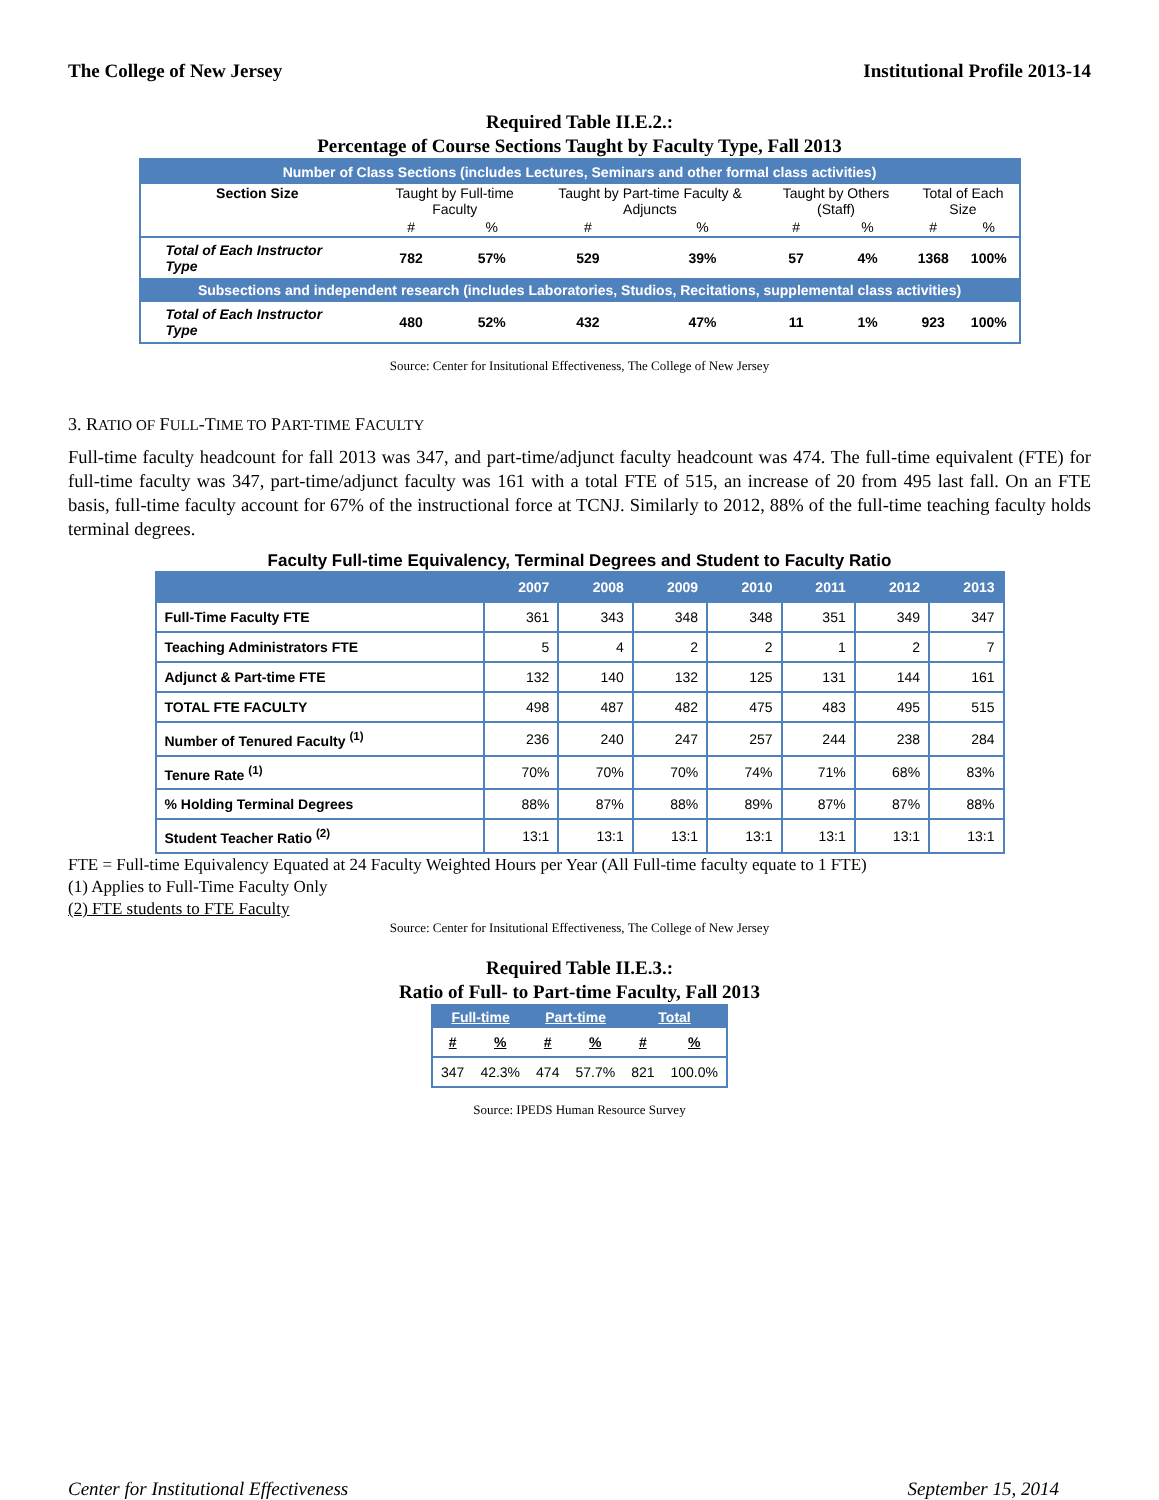The College of New Jersey Institutional Profile 2013-14
Required Table II.E.2.:
Percentage of Course Sections Taught by Faculty Type, Fall 2013
| Number of Class Sections (includes Lectures, Seminars and other formal class activities) | | | | | | | | |
| Section Size | Taught by Full-time Faculty | | Taught by Part-time Faculty & Adjuncts | | Taught by Others (Staff) | | Total of Each Size | |
| | # | % | # | % | # | % | # | % |
| Total of Each Instructor Type | 782 | 57% | 529 | 39% | 57 | 4% | 1368 | 100% |
| Subsections and independent research (includes Laboratories, Studios, Recitations, supplemental class activities) | | | | | | | | |
| Total of Each Instructor Type | 480 | 52% | 432 | 47% | 11 | 1% | 923 | 100% |
Source: Center for Insitutional Effectiveness, The College of New Jersey
3. RATIO OF FULL-TIME TO PART-TIME FACULTY
Full-time faculty headcount for fall 2013 was 347, and part-time/adjunct faculty headcount was 474. The full-time equivalent (FTE) for full-time faculty was 347, part-time/adjunct faculty was 161 with a total FTE of 515, an increase of 20 from 495 last fall. On an FTE basis, full-time faculty account for 67% of the instructional force at TCNJ. Similarly to 2012, 88% of the full-time teaching faculty holds terminal degrees.
Faculty Full-time Equivalency, Terminal Degrees and Student to Faculty Ratio
| | 2007 | 2008 | 2009 | 2010 | 2011 | 2012 | 2013 |
| --- | --- | --- | --- | --- | --- | --- | --- |
| Full-Time Faculty FTE | 361 | 343 | 348 | 348 | 351 | 349 | 347 |
| Teaching Administrators FTE | 5 | 4 | 2 | 2 | 1 | 2 | 7 |
| Adjunct & Part-time FTE | 132 | 140 | 132 | 125 | 131 | 144 | 161 |
| TOTAL FTE FACULTY | 498 | 487 | 482 | 475 | 483 | 495 | 515 |
| Number of Tenured Faculty <sup>(1)</sup> | 236 | 240 | 247 | 257 | 244 | 238 | 284 |
| Tenure Rate <sup>(1)</sup> | 70% | 70% | 70% | 74% | 71% | 68% | 83% |
| % Holding Terminal Degrees | 88% | 87% | 88% | 89% | 87% | 87% | 88% |
| Student Teacher Ratio <sup>(2)</sup> | 13:1 | 13:1 | 13:1 | 13:1 | 13:1 | 13:1 | 13:1 |
FTE = Full-time Equivalency Equated at 24 Faculty Weighted Hours per Year (All Full-time faculty equate to 1 FTE)
(1) Applies to Full-Time Faculty Only
(2) FTE students to FTE Faculty
Source: Center for Insitutional Effectiveness, The College of New Jersey
Required Table II.E.3.:
Ratio of Full- to Part-time Faculty, Fall 2013
| Full-time | | Part-time | | Total | |
| # | % | # | % | # | % |
| 347 | 42.3% | 474 | 57.7% | 821 | 100.0% |
Source: IPEDS Human Resource Survey
Center for Institutional Effectiveness September 15, 2014